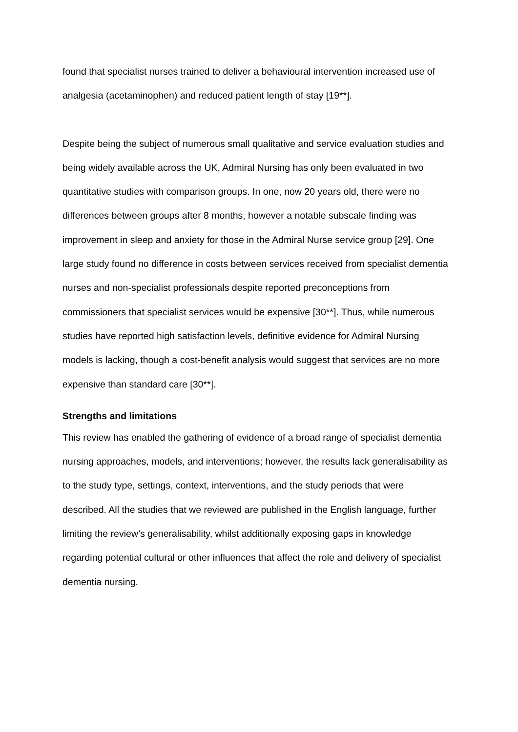found that specialist nurses trained to deliver a behavioural intervention increased use of analgesia (acetaminophen) and reduced patient length of stay [19**].
Despite being the subject of numerous small qualitative and service evaluation studies and being widely available across the UK, Admiral Nursing has only been evaluated in two quantitative studies with comparison groups. In one, now 20 years old, there were no differences between groups after 8 months, however a notable subscale finding was improvement in sleep and anxiety for those in the Admiral Nurse service group [29]. One large study found no difference in costs between services received from specialist dementia nurses and non-specialist professionals despite reported preconceptions from commissioners that specialist services would be expensive [30**]. Thus, while numerous studies have reported high satisfaction levels, definitive evidence for Admiral Nursing models is lacking, though a cost-benefit analysis would suggest that services are no more expensive than standard care [30**].
Strengths and limitations
This review has enabled the gathering of evidence of a broad range of specialist dementia nursing approaches, models, and interventions; however, the results lack generalisability as to the study type, settings, context, interventions, and the study periods that were described. All the studies that we reviewed are published in the English language, further limiting the review’s generalisability, whilst additionally exposing gaps in knowledge regarding potential cultural or other influences that affect the role and delivery of specialist dementia nursing.